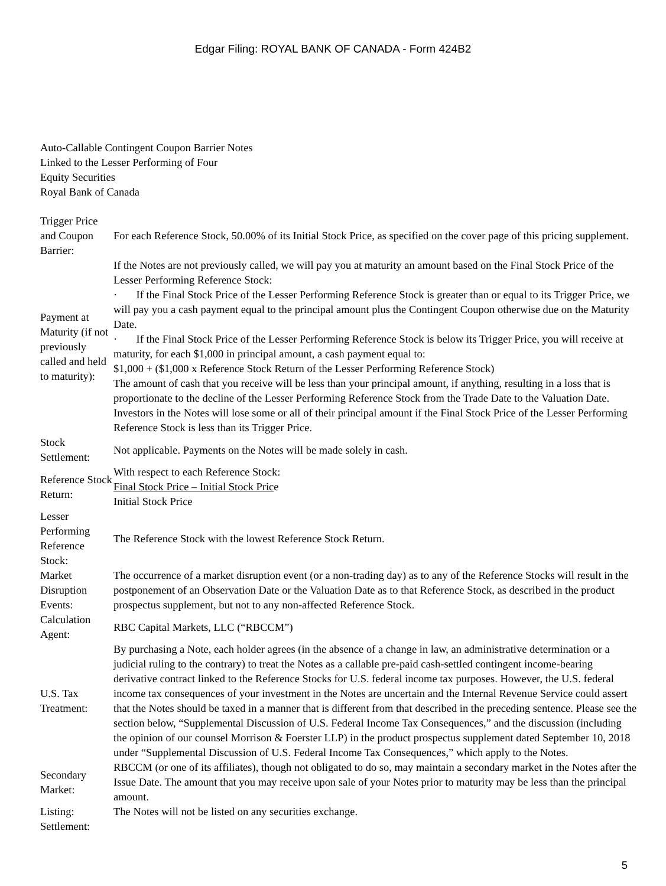Edgar Filing: ROYAL BANK OF CANADA - Form 424B2
Auto-Callable Contingent Coupon Barrier Notes
Linked to the Lesser Performing of Four
Equity Securities
Royal Bank of Canada
| Trigger Price and Coupon Barrier: | For each Reference Stock, 50.00% of its Initial Stock Price, as specified on the cover page of this pricing supplement. |
| Payment at Maturity (if not previously called and held to maturity): | If the Notes are not previously called, we will pay you at maturity an amount based on the Final Stock Price of the Lesser Performing Reference Stock: · If the Final Stock Price of the Lesser Performing Reference Stock is greater than or equal to its Trigger Price, we will pay you a cash payment equal to the principal amount plus the Contingent Coupon otherwise due on the Maturity Date. · If the Final Stock Price of the Lesser Performing Reference Stock is below its Trigger Price, you will receive at maturity, for each $1,000 in principal amount, a cash payment equal to: $1,000 + ($1,000 x Reference Stock Return of the Lesser Performing Reference Stock) The amount of cash that you receive will be less than your principal amount, if anything, resulting in a loss that is proportionate to the decline of the Lesser Performing Reference Stock from the Trade Date to the Valuation Date. Investors in the Notes will lose some or all of their principal amount if the Final Stock Price of the Lesser Performing Reference Stock is less than its Trigger Price. |
| Stock Settlement: | Not applicable. Payments on the Notes will be made solely in cash. |
| Reference Stock Return: | With respect to each Reference Stock: Final Stock Price – Initial Stock Pric e Initial Stock Price |
| Lesser Performing Reference Stock: | The Reference Stock with the lowest Reference Stock Return. |
| Market Disruption Events: | The occurrence of a market disruption event (or a non-trading day) as to any of the Reference Stocks will result in the postponement of an Observation Date or the Valuation Date as to that Reference Stock, as described in the product prospectus supplement, but not to any non-affected Reference Stock. |
| Calculation Agent: | RBC Capital Markets, LLC (“RBCCM”) |
| U.S. Tax Treatment: | By purchasing a Note, each holder agrees (in the absence of a change in law, an administrative determination or a judicial ruling to the contrary) to treat the Notes as a callable pre-paid cash-settled contingent income-bearing derivative contract linked to the Reference Stocks for U.S. federal income tax purposes. However, the U.S. federal income tax consequences of your investment in the Notes are uncertain and the Internal Revenue Service could assert that the Notes should be taxed in a manner that is different from that described in the preceding sentence. Please see the section below, “Supplemental Discussion of U.S. Federal Income Tax Consequences,” and the discussion (including the opinion of our counsel Morrison & Foerster LLP) in the product prospectus supplement dated September 10, 2018 under “Supplemental Discussion of U.S. Federal Income Tax Consequences,” which apply to the Notes. |
| Secondary Market: | RBCCM (or one of its affiliates), though not obligated to do so, may maintain a secondary market in the Notes after the Issue Date. The amount that you may receive upon sale of your Notes prior to maturity may be less than the principal amount. |
| Listing: | The Notes will not be listed on any securities exchange. |
| Settlement: | |
5